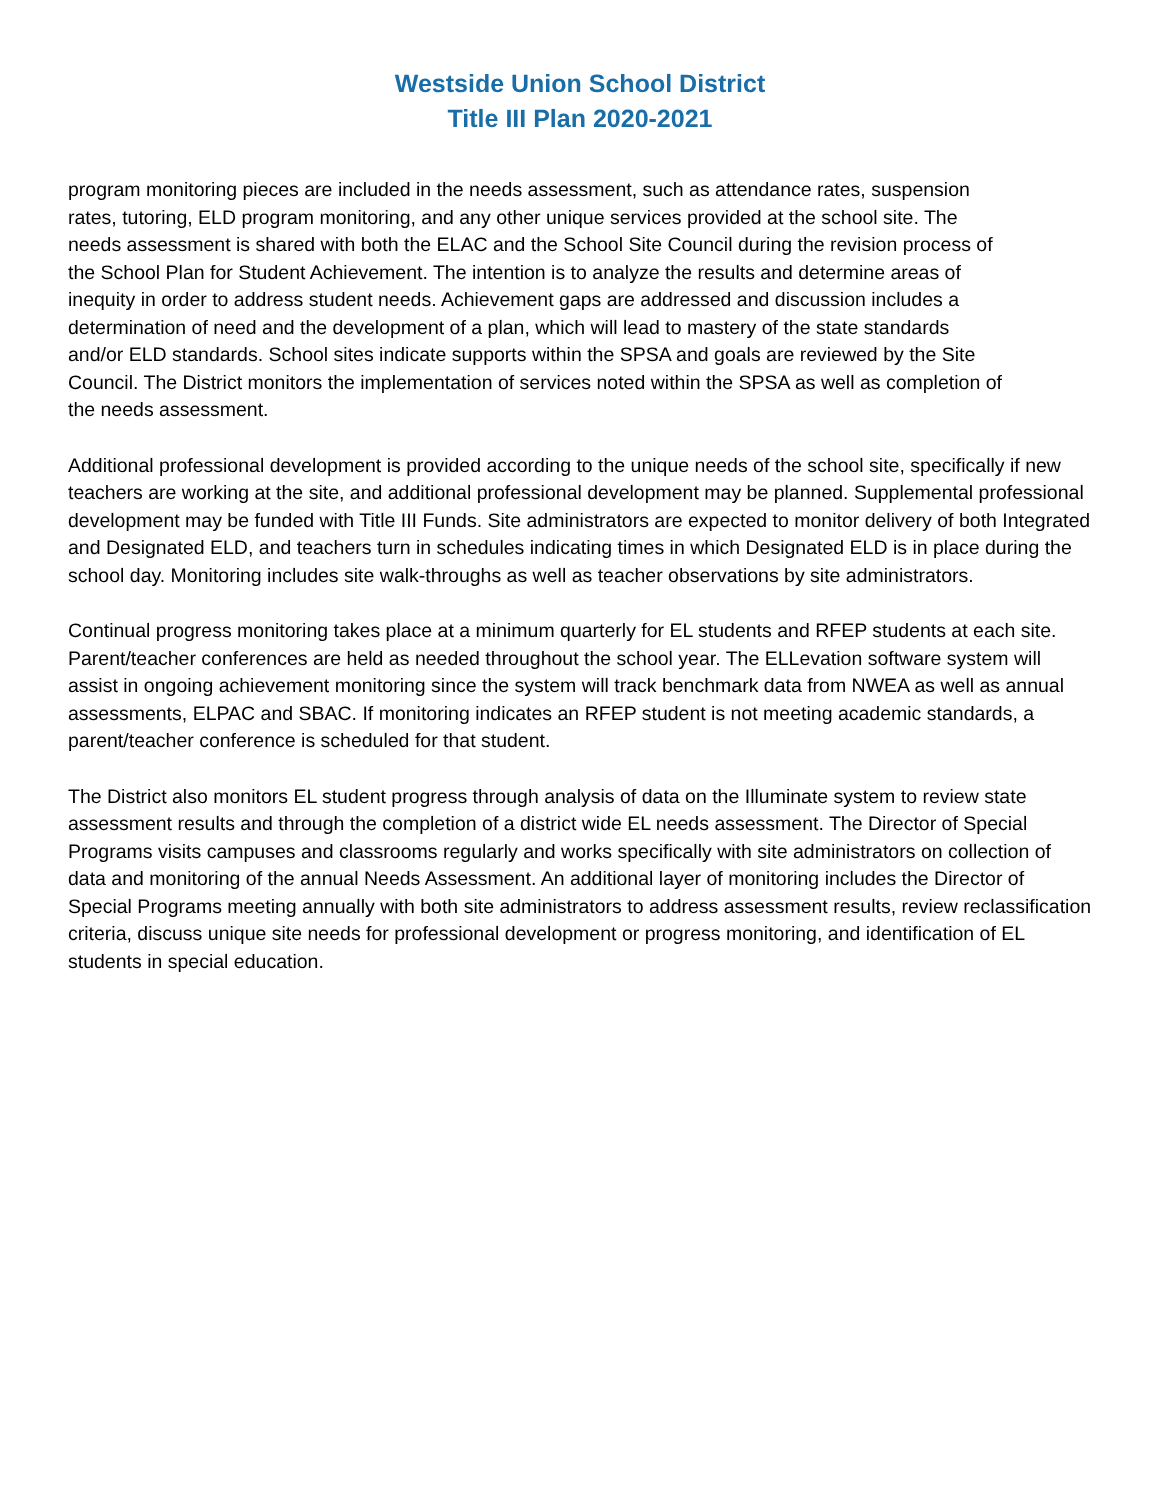Westside Union School District
Title III Plan 2020-2021
program monitoring pieces are included in the needs assessment, such as attendance rates, suspension rates, tutoring, ELD program monitoring, and any other unique services provided at the school site. The needs assessment is shared with both the ELAC and the School Site Council during the revision process of the School Plan for Student Achievement. The intention is to analyze the results and determine areas of inequity in order to address student needs. Achievement gaps are addressed and discussion includes a determination of need and the development of a plan, which will lead to mastery of the state standards and/or ELD standards. School sites indicate supports within the SPSA and goals are reviewed by the Site Council. The District monitors the implementation of services noted within the SPSA as well as completion of the needs assessment.
Additional professional development is provided according to the unique needs of the school site, specifically if new teachers are working at the site, and additional professional development may be planned. Supplemental professional development may be funded with Title III Funds. Site administrators are expected to monitor delivery of both Integrated and Designated ELD, and teachers turn in schedules indicating times in which Designated ELD is in place during the school day. Monitoring includes site walk-throughs as well as teacher observations by site administrators.
Continual progress monitoring takes place at a minimum quarterly for EL students and RFEP students at each site. Parent/teacher conferences are held as needed throughout the school year. The ELLevation software system will assist in ongoing achievement monitoring since the system will track benchmark data from NWEA as well as annual assessments, ELPAC and SBAC. If monitoring indicates an RFEP student is not meeting academic standards, a parent/teacher conference is scheduled for that student.
The District also monitors EL student progress through analysis of data on the Illuminate system to review state assessment results and through the completion of a district wide EL needs assessment. The Director of Special Programs visits campuses and classrooms regularly and works specifically with site administrators on collection of data and monitoring of the annual Needs Assessment. An additional layer of monitoring includes the Director of Special Programs meeting annually with both site administrators to address assessment results, review reclassification criteria, discuss unique site needs for professional development or progress monitoring, and identification of EL students in special education.